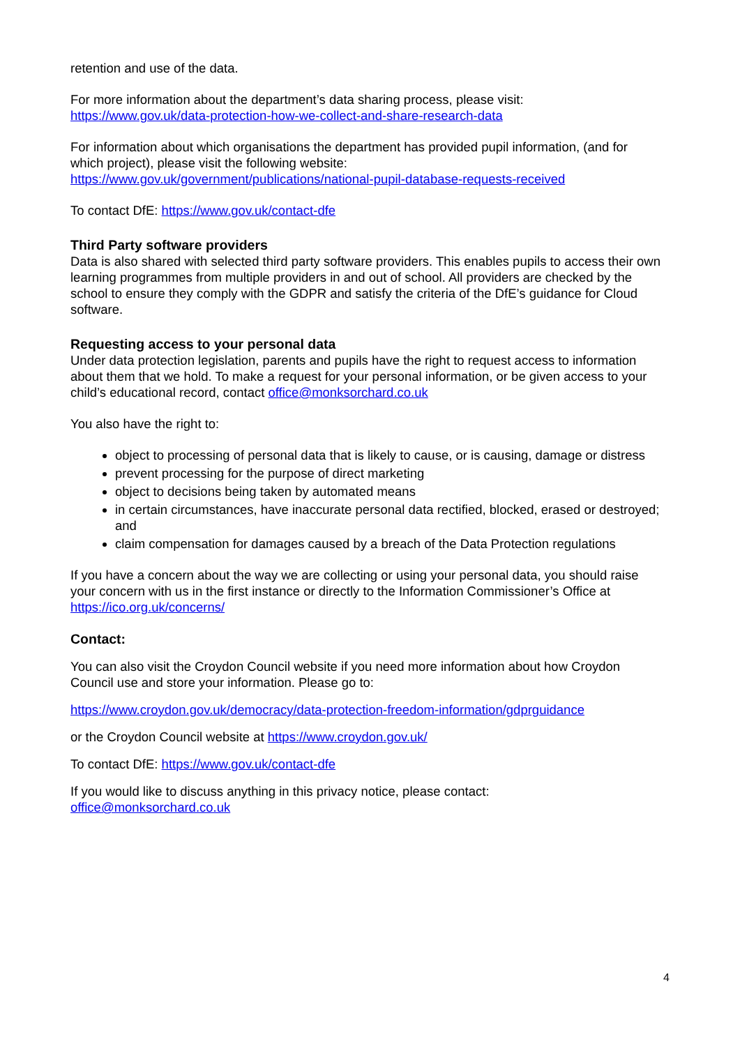retention and use of the data.
For more information about the department’s data sharing process, please visit:
https://www.gov.uk/data-protection-how-we-collect-and-share-research-data
For information about which organisations the department has provided pupil information, (and for which project), please visit the following website:
https://www.gov.uk/government/publications/national-pupil-database-requests-received
To contact DfE: https://www.gov.uk/contact-dfe
Third Party software providers
Data is also shared with selected third party software providers. This enables pupils to access their own learning programmes from multiple providers in and out of school. All providers are checked by the school to ensure they comply with the GDPR and satisfy the criteria of the DfE’s guidance for Cloud software.
Requesting access to your personal data
Under data protection legislation, parents and pupils have the right to request access to information about them that we hold. To make a request for your personal information, or be given access to your child’s educational record, contact office@monksorchard.co.uk
You also have the right to:
object to processing of personal data that is likely to cause, or is causing, damage or distress
prevent processing for the purpose of direct marketing
object to decisions being taken by automated means
in certain circumstances, have inaccurate personal data rectified, blocked, erased or destroyed; and
claim compensation for damages caused by a breach of the Data Protection regulations
If you have a concern about the way we are collecting or using your personal data, you should raise your concern with us in the first instance or directly to the Information Commissioner’s Office at https://ico.org.uk/concerns/
Contact:
You can also visit the Croydon Council website if you need more information about how Croydon Council use and store your information. Please go to:
https://www.croydon.gov.uk/democracy/data-protection-freedom-information/gdprguidance
or the Croydon Council website at https://www.croydon.gov.uk/
To contact DfE: https://www.gov.uk/contact-dfe
If you would like to discuss anything in this privacy notice, please contact:
office@monksorchard.co.uk
4